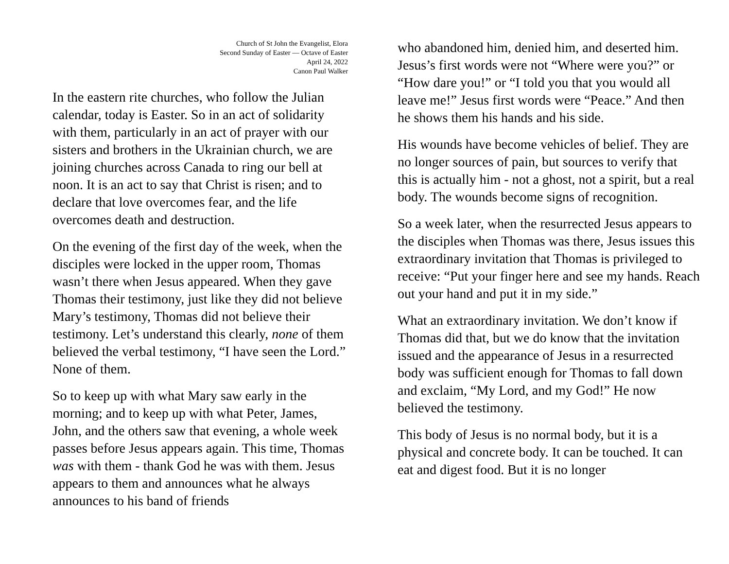Church of St John the Evangelist, Elora
Second Sunday of Easter — Octave of Easter
April 24, 2022
Canon Paul Walker
In the eastern rite churches, who follow the Julian calendar, today is Easter. So in an act of solidarity with them, particularly in an act of prayer with our sisters and brothers in the Ukrainian church, we are joining churches across Canada to ring our bell at noon. It is an act to say that Christ is risen; and to declare that love overcomes fear, and the life overcomes death and destruction.
On the evening of the first day of the week, when the disciples were locked in the upper room, Thomas wasn’t there when Jesus appeared. When they gave Thomas their testimony, just like they did not believe Mary’s testimony, Thomas did not believe their testimony. Let’s understand this clearly, none of them believed the verbal testimony, “I have seen the Lord.” None of them.
So to keep up with what Mary saw early in the morning; and to keep up with what Peter, James, John, and the others saw that evening, a whole week passes before Jesus appears again. This time, Thomas was with them - thank God he was with them. Jesus appears to them and announces what he always announces to his band of friends
who abandoned him, denied him, and deserted him. Jesus’s first words were not “Where were you?” or “How dare you!” or “I told you that you would all leave me!” Jesus first words were “Peace.” And then he shows them his hands and his side.
His wounds have become vehicles of belief. They are no longer sources of pain, but sources to verify that this is actually him - not a ghost, not a spirit, but a real body. The wounds become signs of recognition.
So a week later, when the resurrected Jesus appears to the disciples when Thomas was there, Jesus issues this extraordinary invitation that Thomas is privileged to receive: “Put your finger here and see my hands. Reach out your hand and put it in my side.”
What an extraordinary invitation. We don’t know if Thomas did that, but we do know that the invitation issued and the appearance of Jesus in a resurrected body was sufficient enough for Thomas to fall down and exclaim, “My Lord, and my God!” He now believed the testimony.
This body of Jesus is no normal body, but it is a physical and concrete body. It can be touched. It can eat and digest food. But it is no longer